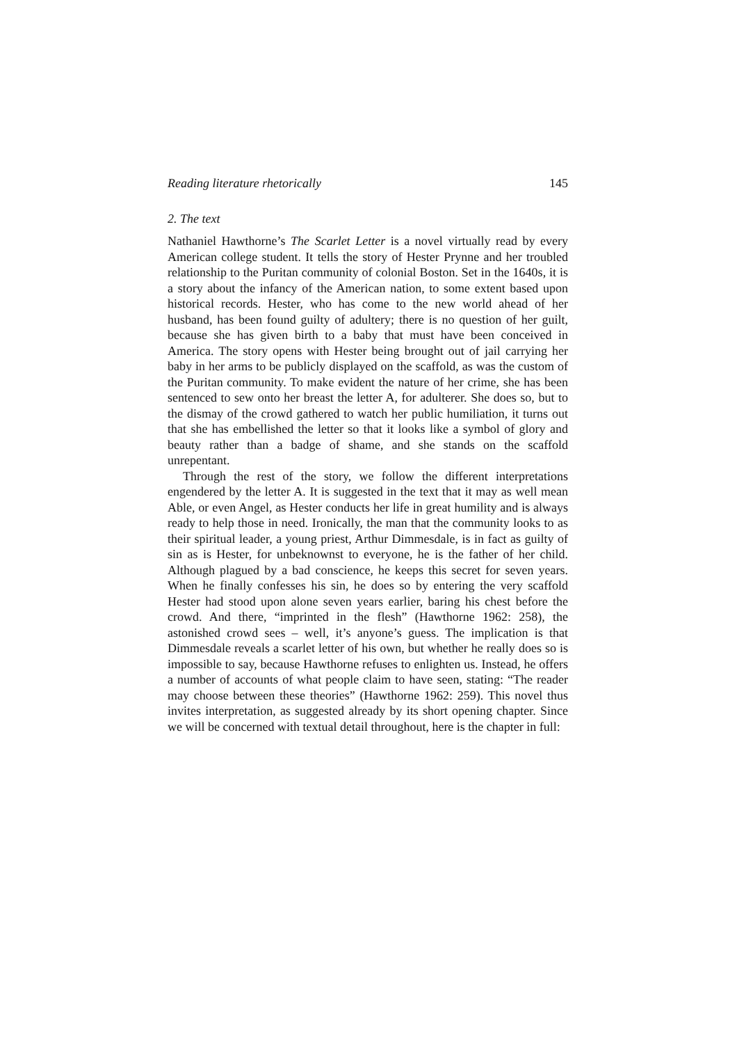Reading literature rhetorically 145
2. The text
Nathaniel Hawthorne’s The Scarlet Letter is a novel virtually read by every American college student. It tells the story of Hester Prynne and her troubled relationship to the Puritan community of colonial Boston. Set in the 1640s, it is a story about the infancy of the American nation, to some extent based upon historical records. Hester, who has come to the new world ahead of her husband, has been found guilty of adultery; there is no question of her guilt, because she has given birth to a baby that must have been conceived in America. The story opens with Hester being brought out of jail carrying her baby in her arms to be publicly displayed on the scaffold, as was the custom of the Puritan community. To make evident the nature of her crime, she has been sentenced to sew onto her breast the letter A, for adulterer. She does so, but to the dismay of the crowd gathered to watch her public humiliation, it turns out that she has embellished the letter so that it looks like a symbol of glory and beauty rather than a badge of shame, and she stands on the scaffold unrepentant.
Through the rest of the story, we follow the different interpretations engendered by the letter A. It is suggested in the text that it may as well mean Able, or even Angel, as Hester conducts her life in great humility and is always ready to help those in need. Ironically, the man that the community looks to as their spiritual leader, a young priest, Arthur Dimmesdale, is in fact as guilty of sin as is Hester, for unbeknownst to everyone, he is the father of her child. Although plagued by a bad conscience, he keeps this secret for seven years. When he finally confesses his sin, he does so by entering the very scaffold Hester had stood upon alone seven years earlier, baring his chest before the crowd. And there, “imprinted in the flesh” (Hawthorne 1962: 258), the astonished crowd sees – well, it’s anyone’s guess. The implication is that Dimmesdale reveals a scarlet letter of his own, but whether he really does so is impossible to say, because Hawthorne refuses to enlighten us. Instead, he offers a number of accounts of what people claim to have seen, stating: “The reader may choose between these theories” (Hawthorne 1962: 259). This novel thus invites interpretation, as suggested already by its short opening chapter. Since we will be concerned with textual detail throughout, here is the chapter in full: